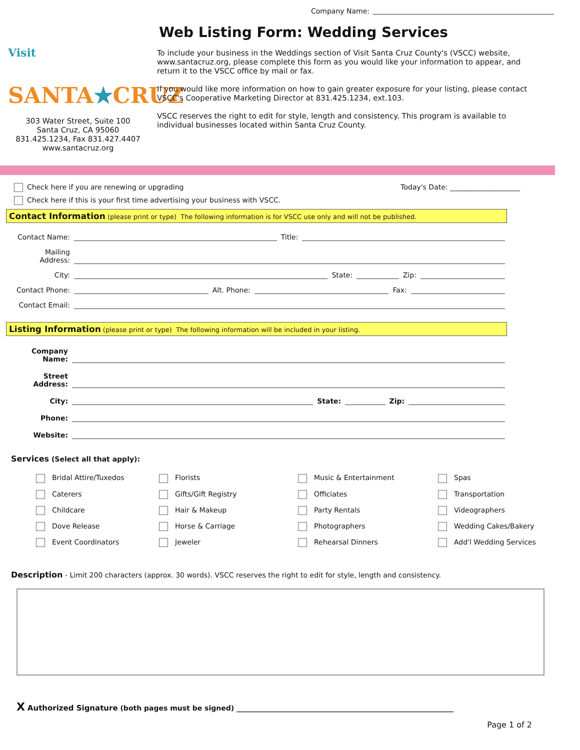Company Name:
Visit SANTA★CRUZ
303 Water Street, Suite 100
Santa Cruz, CA 95060
831.425.1234, Fax 831.427.4407
www.santacruz.org
Web Listing Form: Wedding Services
To include your business in the Weddings section of Visit Santa Cruz County's (VSCC) website, www.santacruz.org, please complete this form as you would like your information to appear, and return it to the VSCC office by mail or fax.
If you would like more information on how to gain greater exposure for your listing, please contact VSCC's Cooperative Marketing Director at 831.425.1234, ext.103.
VSCC reserves the right to edit for style, length and consistency. This program is available to individual businesses located within Santa Cruz County.
Check here if you are renewing or upgrading Today's Date: ____________________
Check here if this is your first time advertising your business with VSCC.
Contact Information (please print or type) The following information is for VSCC use only and will not be published.
Contact Name: Title:
Mailing Address:
City: State: Zip:
Contact Phone: Alt. Phone: Fax:
Contact Email:
Listing Information (please print or type) The following information will be included in your listing.
Company Name:
Street Address:
City: State: Zip:
Phone:
Website:
Services (Select all that apply):
Bridal Attire/Tuxedos
Florists
Music & Entertainment
Spas
Caterers
Gifts/Gift Registry
Officiates
Transportation
Childcare
Hair & Makeup
Party Rentals
Videographers
Dove Release
Horse & Carriage
Photographers
Wedding Cakes/Bakery
Event Coordinators
Jeweler
Rehearsal Dinners
Add'l Wedding Services
Description - Limit 200 characters (approx. 30 words). VSCC reserves the right to edit for style, length and consistency.
X Authorized Signature (both pages must be signed) ______________________________________________________________
Page 1 of 2